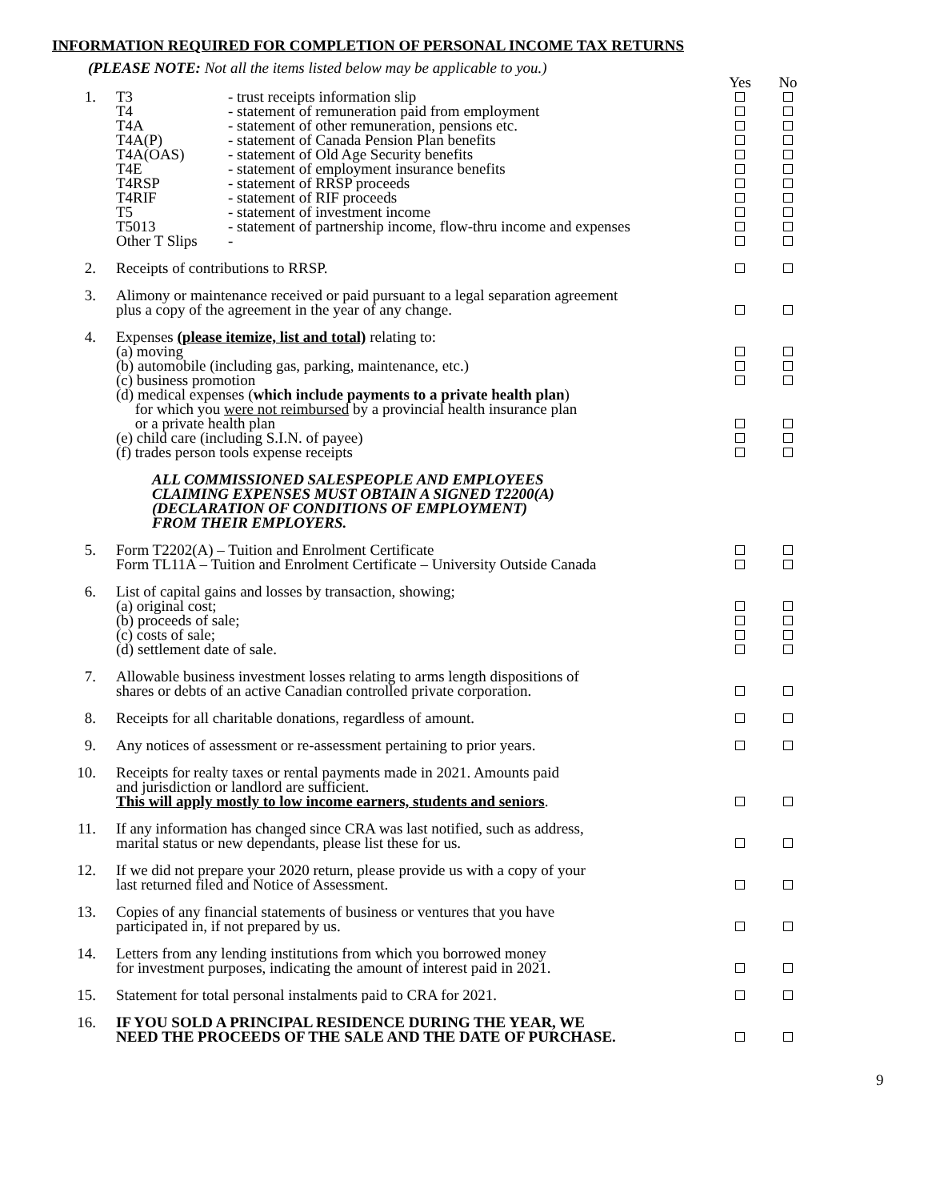INFORMATION REQUIRED FOR COMPLETION OF PERSONAL INCOME TAX RETURNS
(PLEASE NOTE: Not all the items listed below may be applicable to you.)
| | | Yes | No |
| 1. | T3 - trust receipts information slip T4 - statement of remuneration paid from employment T4A - statement of other remuneration, pensions etc. T4A(P) - statement of Canada Pension Plan benefits T4A(OAS) - statement of Old Age Security benefits T4E - statement of employment insurance benefits T4RSP - statement of RRSP proceeds T4RIF - statement of RIF proceeds T5 - statement of investment income T5013 - statement of partnership income, flow-thru income and expenses Other T Slips - | | |
| 2. | Receipts of contributions to RRSP. | | |
| 3. | Alimony or maintenance received or paid pursuant to a legal separation agreement plus a copy of the agreement in the year of any change. | | |
| 4. | Expenses (please itemize, list and total) relating to: (a) moving (b) automobile (including gas, parking, maintenance, etc.) (c) business promotion (d) medical expenses ( which include payments to a private health plan ) for which you were not reimbursed by a provincial health insurance plan or a private health plan (e) child care (including S.I.N. of payee) (f) trades person tools expense receipts | | |
| | ALL COMMISSIONED SALESPEOPLE AND EMPLOYEES CLAIMING EXPENSES MUST OBTAIN A SIGNED T2200(A) (DECLARATION OF CONDITIONS OF EMPLOYMENT) FROM THEIR EMPLOYERS. | | |
| 5. | Form T2202(A) – Tuition and Enrolment Certificate Form TL11A – Tuition and Enrolment Certificate – University Outside Canada | | |
| 6. | List of capital gains and losses by transaction, showing; (a) original cost; (b) proceeds of sale; (c) costs of sale; (d) settlement date of sale. | | |
| 7. | Allowable business investment losses relating to arms length dispositions of shares or debts of an active Canadian controlled private corporation. | | |
| 8. | Receipts for all charitable donations, regardless of amount. | | |
| 9. | Any notices of assessment or re-assessment pertaining to prior years. | | |
| 10. | Receipts for realty taxes or rental payments made in 2021. Amounts paid and jurisdiction or landlord are sufficient. This will apply mostly to low income earners, students and seniors . | | |
| 11. | If any information has changed since CRA was last notified, such as address, marital status or new dependants, please list these for us. | | |
| 12. | If we did not prepare your 2020 return, please provide us with a copy of your last returned filed and Notice of Assessment. | | |
| 13. | Copies of any financial statements of business or ventures that you have participated in, if not prepared by us. | | |
| 14. | Letters from any lending institutions from which you borrowed money for investment purposes, indicating the amount of interest paid in 2021. | | |
| 15. | Statement for total personal instalments paid to CRA for 2021. | | |
| 16. | IF YOU SOLD A PRINCIPAL RESIDENCE DURING THE YEAR, WE NEED THE PROCEEDS OF THE SALE AND THE DATE OF PURCHASE. | | |
9